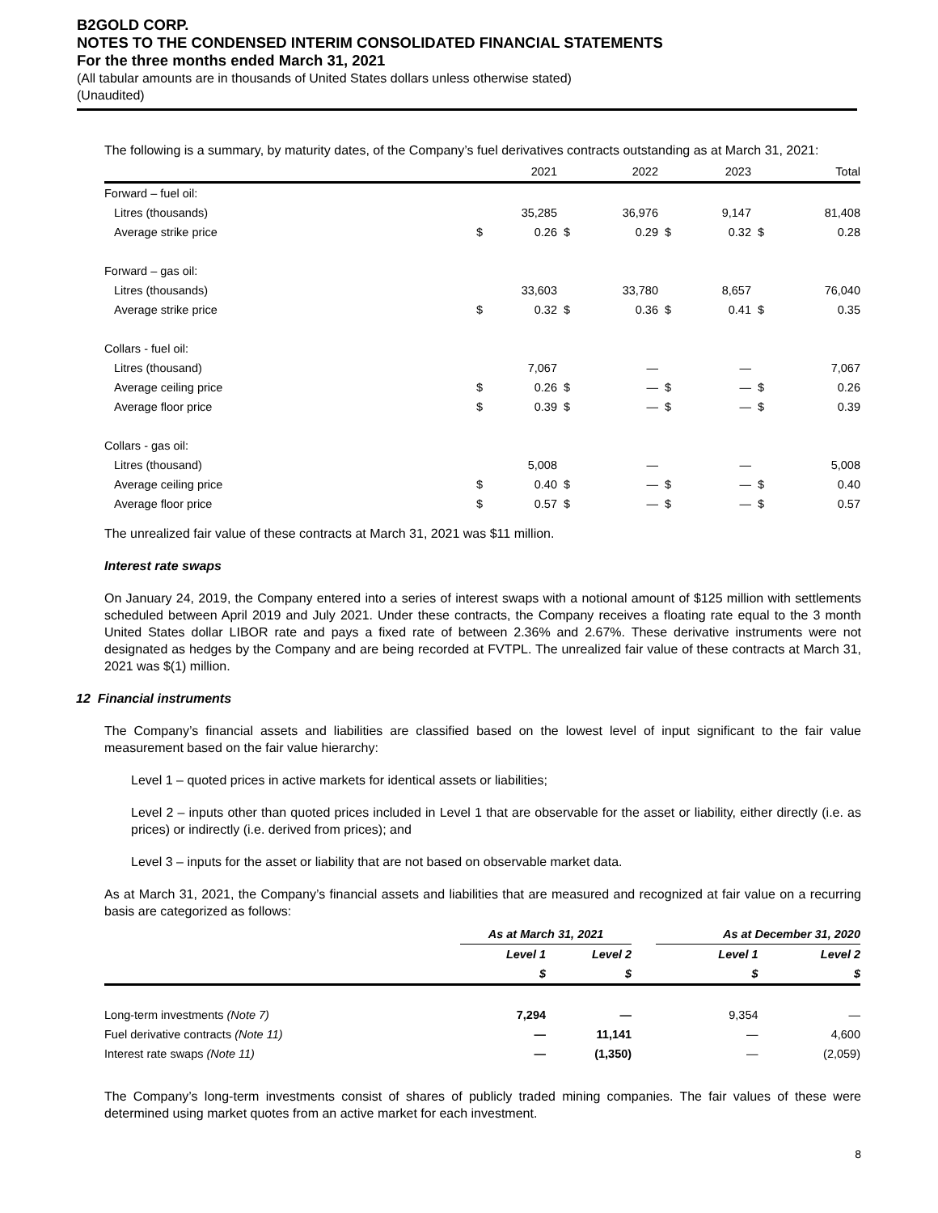B2GOLD CORP.
NOTES TO THE CONDENSED INTERIM CONSOLIDATED FINANCIAL STATEMENTS
For the three months ended March 31, 2021
(All tabular amounts are in thousands of United States dollars unless otherwise stated)
(Unaudited)
The following is a summary, by maturity dates, of the Company’s fuel derivatives contracts outstanding as at March 31, 2021:
| | | 2021 | | 2022 | | 2023 | | Total |
| Forward – fuel oil: | | | | | | | | |
| Litres (thousands) | | 35,285 | | 36,976 | | 9,147 | | 81,408 |
| Average strike price | $ | 0.26 | $ | 0.29 | $ | 0.32 | $ | 0.28 |
| Forward – gas oil: | | | | | | | | |
| Litres (thousands) | | 33,603 | | 33,780 | | 8,657 | | 76,040 |
| Average strike price | $ | 0.32 | $ | 0.36 | $ | 0.41 | $ | 0.35 |
| Collars - fuel oil: | | | | | | | | |
| Litres (thousand) | | 7,067 | | — | | — | | 7,067 |
| Average ceiling price | $ | 0.26 | $ | — | $ | — | $ | 0.26 |
| Average floor price | $ | 0.39 | $ | — | $ | — | $ | 0.39 |
| Collars - gas oil: | | | | | | | | |
| Litres (thousand) | | 5,008 | | — | | — | | 5,008 |
| Average ceiling price | $ | 0.40 | $ | — | $ | — | $ | 0.40 |
| Average floor price | $ | 0.57 | $ | — | $ | — | $ | 0.57 |
The unrealized fair value of these contracts at March 31, 2021 was $11 million.
Interest rate swaps
On January 24, 2019, the Company entered into a series of interest swaps with a notional amount of $125 million with settlements scheduled between April 2019 and July 2021. Under these contracts, the Company receives a floating rate equal to the 3 month United States dollar LIBOR rate and pays a fixed rate of between 2.36% and 2.67%. These derivative instruments were not designated as hedges by the Company and are being recorded at FVTPL. The unrealized fair value of these contracts at March 31, 2021 was $(1) million.
12 Financial instruments
The Company’s financial assets and liabilities are classified based on the lowest level of input significant to the fair value measurement based on the fair value hierarchy:
Level 1 – quoted prices in active markets for identical assets or liabilities;
Level 2 – inputs other than quoted prices included in Level 1 that are observable for the asset or liability, either directly (i.e. as prices) or indirectly (i.e. derived from prices); and
Level 3 – inputs for the asset or liability that are not based on observable market data.
As at March 31, 2021, the Company’s financial assets and liabilities that are measured and recognized at fair value on a recurring basis are categorized as follows:
| | As at March 31, 2021 | | | As at December 31, 2020 | |
| | Level 1 | Level 2 | | Level 1 | Level 2 |
| | $ | $ | | $ | $ |
| Long-term investments (Note 7) | 7,294 | — | | 9,354 | — |
| Fuel derivative contracts (Note 11) | — | 11,141 | | — | 4,600 |
| Interest rate swaps (Note 11) | — | (1,350) | | — | (2,059) |
The Company’s long-term investments consist of shares of publicly traded mining companies. The fair values of these were determined using market quotes from an active market for each investment.
8